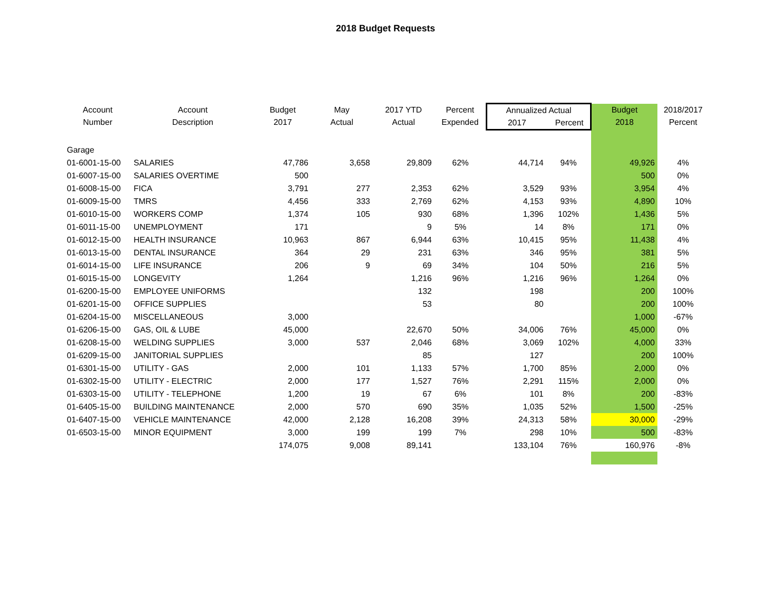2018 Budget Requests
| Account Number | Account Description | Budget 2017 | May Actual | 2017 YTD Actual | Percent Expended | Annualized Actual 2017 Percent | | Budget 2018 | 2018/2017 Percent |
| --- | --- | --- | --- | --- | --- | --- | --- | --- | --- |
| Garage | | | | | | | | | |
| 01-6001-15-00 | SALARIES | 47,786 | 3,658 | 29,809 | 62% | 44,714 | 94% | 49,926 | 4% |
| 01-6007-15-00 | SALARIES OVERTIME | 500 | | | | | | 500 | 0% |
| 01-6008-15-00 | FICA | 3,791 | 277 | 2,353 | 62% | 3,529 | 93% | 3,954 | 4% |
| 01-6009-15-00 | TMRS | 4,456 | 333 | 2,769 | 62% | 4,153 | 93% | 4,890 | 10% |
| 01-6010-15-00 | WORKERS COMP | 1,374 | 105 | 930 | 68% | 1,396 | 102% | 1,436 | 5% |
| 01-6011-15-00 | UNEMPLOYMENT | 171 | | 9 | 5% | 14 | 8% | 171 | 0% |
| 01-6012-15-00 | HEALTH INSURANCE | 10,963 | 867 | 6,944 | 63% | 10,415 | 95% | 11,438 | 4% |
| 01-6013-15-00 | DENTAL INSURANCE | 364 | 29 | 231 | 63% | 346 | 95% | 381 | 5% |
| 01-6014-15-00 | LIFE INSURANCE | 206 | 9 | 69 | 34% | 104 | 50% | 216 | 5% |
| 01-6015-15-00 | LONGEVITY | 1,264 | | 1,216 | 96% | 1,216 | 96% | 1,264 | 0% |
| 01-6200-15-00 | EMPLOYEE UNIFORMS | | | 132 | | 198 | | 200 | 100% |
| 01-6201-15-00 | OFFICE SUPPLIES | | | 53 | | 80 | | 200 | 100% |
| 01-6204-15-00 | MISCELLANEOUS | 3,000 | | | | | | 1,000 | -67% |
| 01-6206-15-00 | GAS, OIL & LUBE | 45,000 | | 22,670 | 50% | 34,006 | 76% | 45,000 | 0% |
| 01-6208-15-00 | WELDING SUPPLIES | 3,000 | 537 | 2,046 | 68% | 3,069 | 102% | 4,000 | 33% |
| 01-6209-15-00 | JANITORIAL SUPPLIES | | | 85 | | 127 | | 200 | 100% |
| 01-6301-15-00 | UTILITY - GAS | 2,000 | 101 | 1,133 | 57% | 1,700 | 85% | 2,000 | 0% |
| 01-6302-15-00 | UTILITY - ELECTRIC | 2,000 | 177 | 1,527 | 76% | 2,291 | 115% | 2,000 | 0% |
| 01-6303-15-00 | UTILITY - TELEPHONE | 1,200 | 19 | 67 | 6% | 101 | 8% | 200 | -83% |
| 01-6405-15-00 | BUILDING MAINTENANCE | 2,000 | 570 | 690 | 35% | 1,035 | 52% | 1,500 | -25% |
| 01-6407-15-00 | VEHICLE MAINTENANCE | 42,000 | 2,128 | 16,208 | 39% | 24,313 | 58% | 30,000 | -29% |
| 01-6503-15-00 | MINOR EQUIPMENT | 3,000 | 199 | 199 | 7% | 298 | 10% | 500 | -83% |
| | | 174,075 | 9,008 | 89,141 | | 133,104 | 76% | 160,976 | -8% |